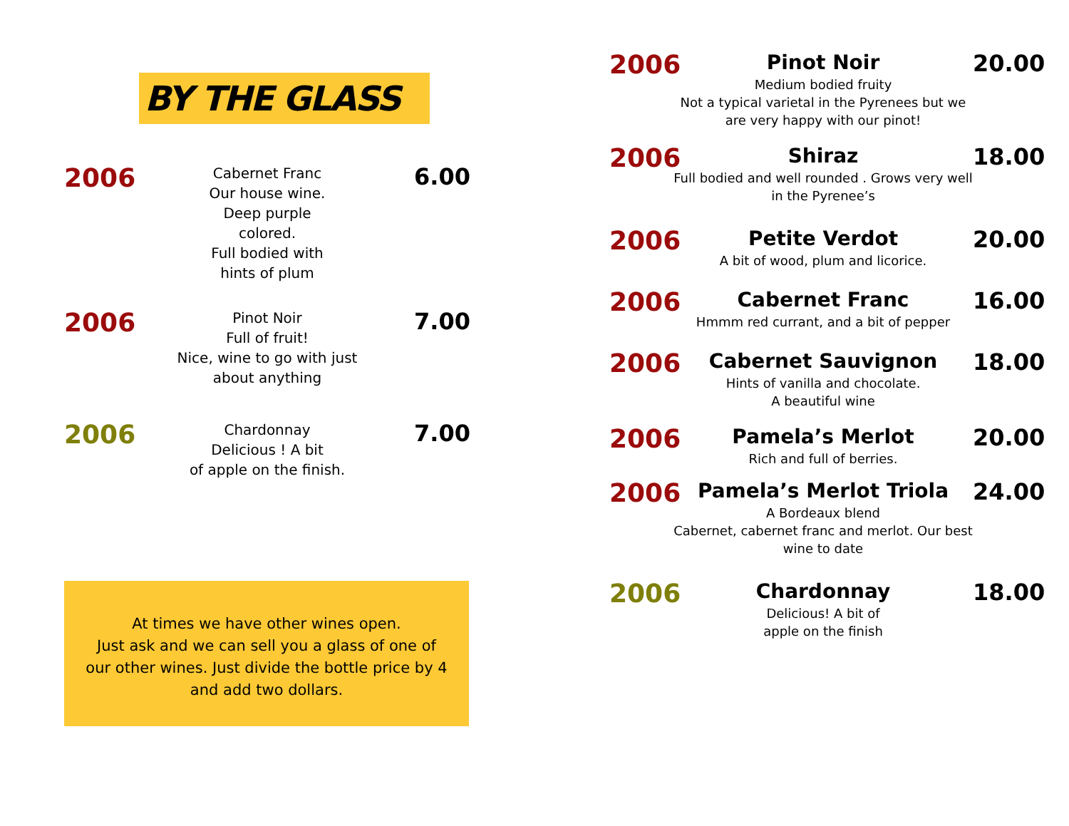BY THE GLASS
2006
Cabernet Franc
Our house wine.
Deep purple
colored.
Full bodied with
hints of plum
6.00
2006
Pinot Noir
Full of fruit!
Nice, wine to go with just
about anything
7.00
2006
Chardonnay
Delicious ! A bit
of apple on the finish.
7.00
At times we have other wines open.
Just ask and we can sell you a glass of one of our other wines. Just divide the bottle price by 4 and add two dollars.
2006
Pinot Noir
Medium bodied fruity
Not a typical varietal in the Pyrenees but we are very happy with our pinot!
20.00
2006
Shiraz
Full bodied and well rounded . Grows very well in the Pyrenee’s
18.00
2006
Petite Verdot
A bit of wood, plum and licorice.
20.00
2006
Cabernet Franc
Hmmm red currant, and a bit of pepper
16.00
2006
Cabernet Sauvignon
Hints of vanilla and chocolate.
A beautiful wine
18.00
2006
Pamela’s Merlot
Rich and full of berries.
20.00
2006
Pamela’s Merlot Triola
A Bordeaux blend
Cabernet, cabernet franc and merlot. Our best wine to date
24.00
2006
Chardonnay
Delicious! A bit of
apple on the finish
18.00